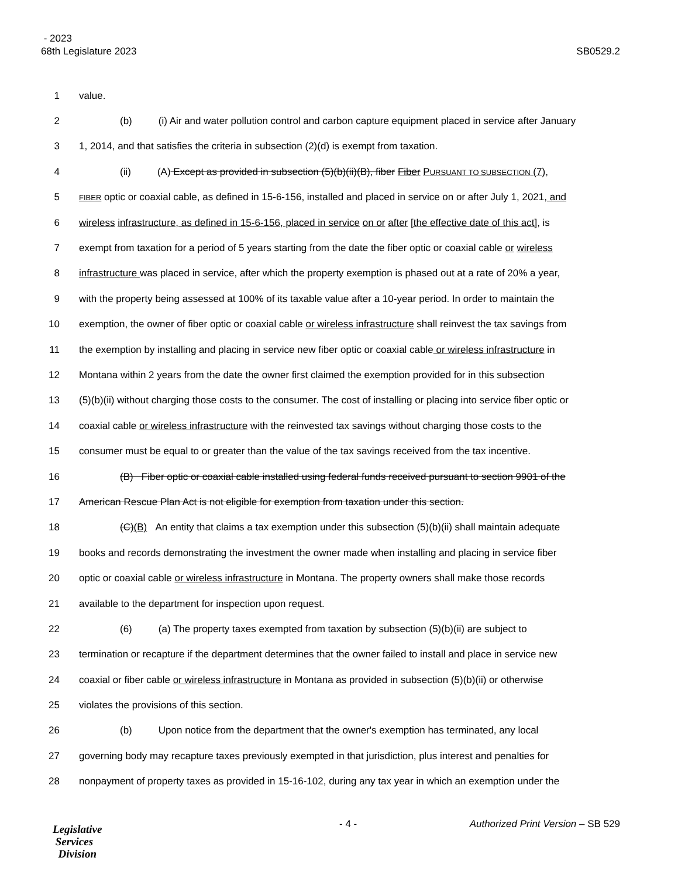- 2023
68th Legislature 2023 SB0529.2
1 value.
2 (b) (i) Air and water pollution control and carbon capture equipment placed in service after January
3 1, 2014, and that satisfies the criteria in subsection (2)(d) is exempt from taxation.
4 (ii) (A) Except as provided in subsection (5)(b)(ii)(B), fiber Fiber PURSUANT TO SUBSECTION (7),
5 FIBER optic or coaxial cable, as defined in 15-6-156, installed and placed in service on or after July 1, 2021, and
6 wireless infrastructure, as defined in 15-6-156, placed in service on or after [the effective date of this act], is
7 exempt from taxation for a period of 5 years starting from the date the fiber optic or coaxial cable or wireless
8 infrastructure was placed in service, after which the property exemption is phased out at a rate of 20% a year,
9 with the property being assessed at 100% of its taxable value after a 10-year period. In order to maintain the
10 exemption, the owner of fiber optic or coaxial cable or wireless infrastructure shall reinvest the tax savings from
11 the exemption by installing and placing in service new fiber optic or coaxial cable or wireless infrastructure in
12 Montana within 2 years from the date the owner first claimed the exemption provided for in this subsection
13 (5)(b)(ii) without charging those costs to the consumer. The cost of installing or placing into service fiber optic or
14 coaxial cable or wireless infrastructure with the reinvested tax savings without charging those costs to the
15 consumer must be equal to or greater than the value of the tax savings received from the tax incentive.
16 (B) Fiber optic or coaxial cable installed using federal funds received pursuant to section 9901 of the
17 American Rescue Plan Act is not eligible for exemption from taxation under this section.
18 (C)(B) An entity that claims a tax exemption under this subsection (5)(b)(ii) shall maintain adequate
19 books and records demonstrating the investment the owner made when installing and placing in service fiber
20 optic or coaxial cable or wireless infrastructure in Montana. The property owners shall make those records
21 available to the department for inspection upon request.
22 (6) (a) The property taxes exempted from taxation by subsection (5)(b)(ii) are subject to
23 termination or recapture if the department determines that the owner failed to install and place in service new
24 coaxial or fiber cable or wireless infrastructure in Montana as provided in subsection (5)(b)(ii) or otherwise
25 violates the provisions of this section.
26 (b) Upon notice from the department that the owner's exemption has terminated, any local
27 governing body may recapture taxes previously exempted in that jurisdiction, plus interest and penalties for
28 nonpayment of property taxes as provided in 15-16-102, during any tax year in which an exemption under the
Legislative
Services
Division
- 4 - Authorized Print Version – SB 529